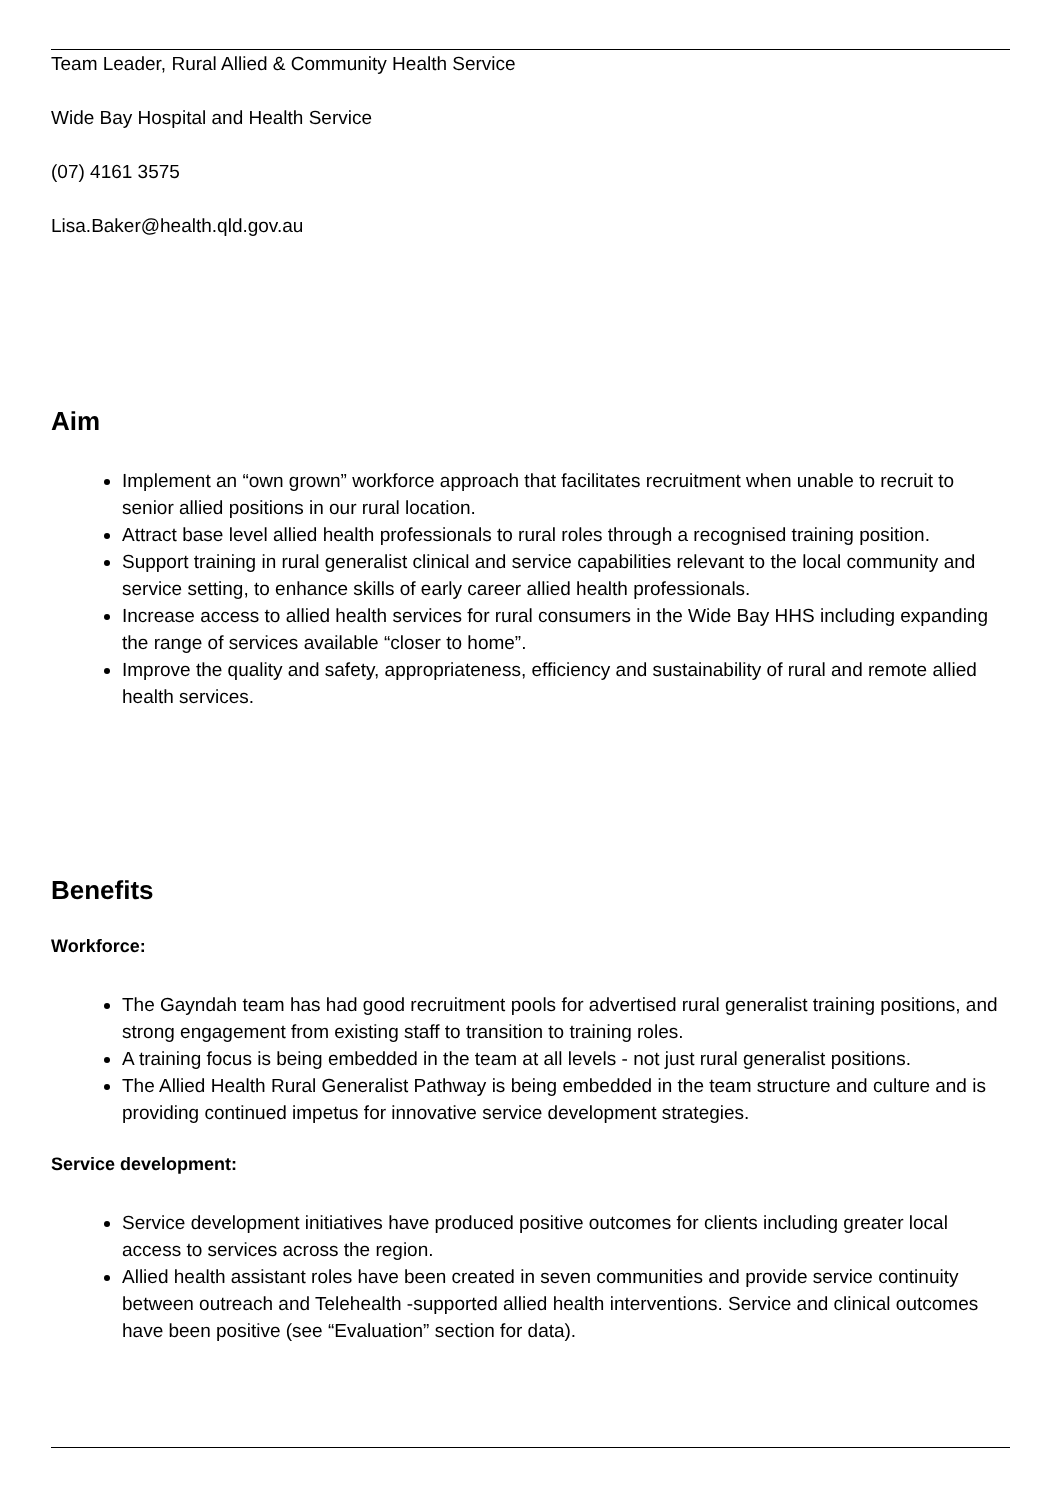Team Leader, Rural Allied & Community Health Service
Wide Bay Hospital and Health Service
(07) 4161 3575
Lisa.Baker@health.qld.gov.au
Aim
Implement an “own grown” workforce approach that facilitates recruitment when unable to recruit to senior allied positions in our rural location.
Attract base level allied health professionals to rural roles through a recognised training position.
Support training in rural generalist clinical and service capabilities relevant to the local community and service setting, to enhance skills of early career allied health professionals.
Increase access to allied health services for rural consumers in the Wide Bay HHS including expanding the range of services available “closer to home”.
Improve the quality and safety, appropriateness, efficiency and sustainability of rural and remote allied health services.
Benefits
Workforce:
The Gayndah team has had good recruitment pools for advertised rural generalist training positions, and strong engagement from existing staff to transition to training roles.
A training focus is being embedded in the team at all levels - not just rural generalist positions.
The Allied Health Rural Generalist Pathway is being embedded in the team structure and culture and is providing continued impetus for innovative service development strategies.
Service development:
Service development initiatives have produced positive outcomes for clients including greater local access to services across the region.
Allied health assistant roles have been created in seven communities and provide service continuity between outreach and Telehealth -supported allied health interventions. Service and clinical outcomes have been positive (see “Evaluation” section for data).